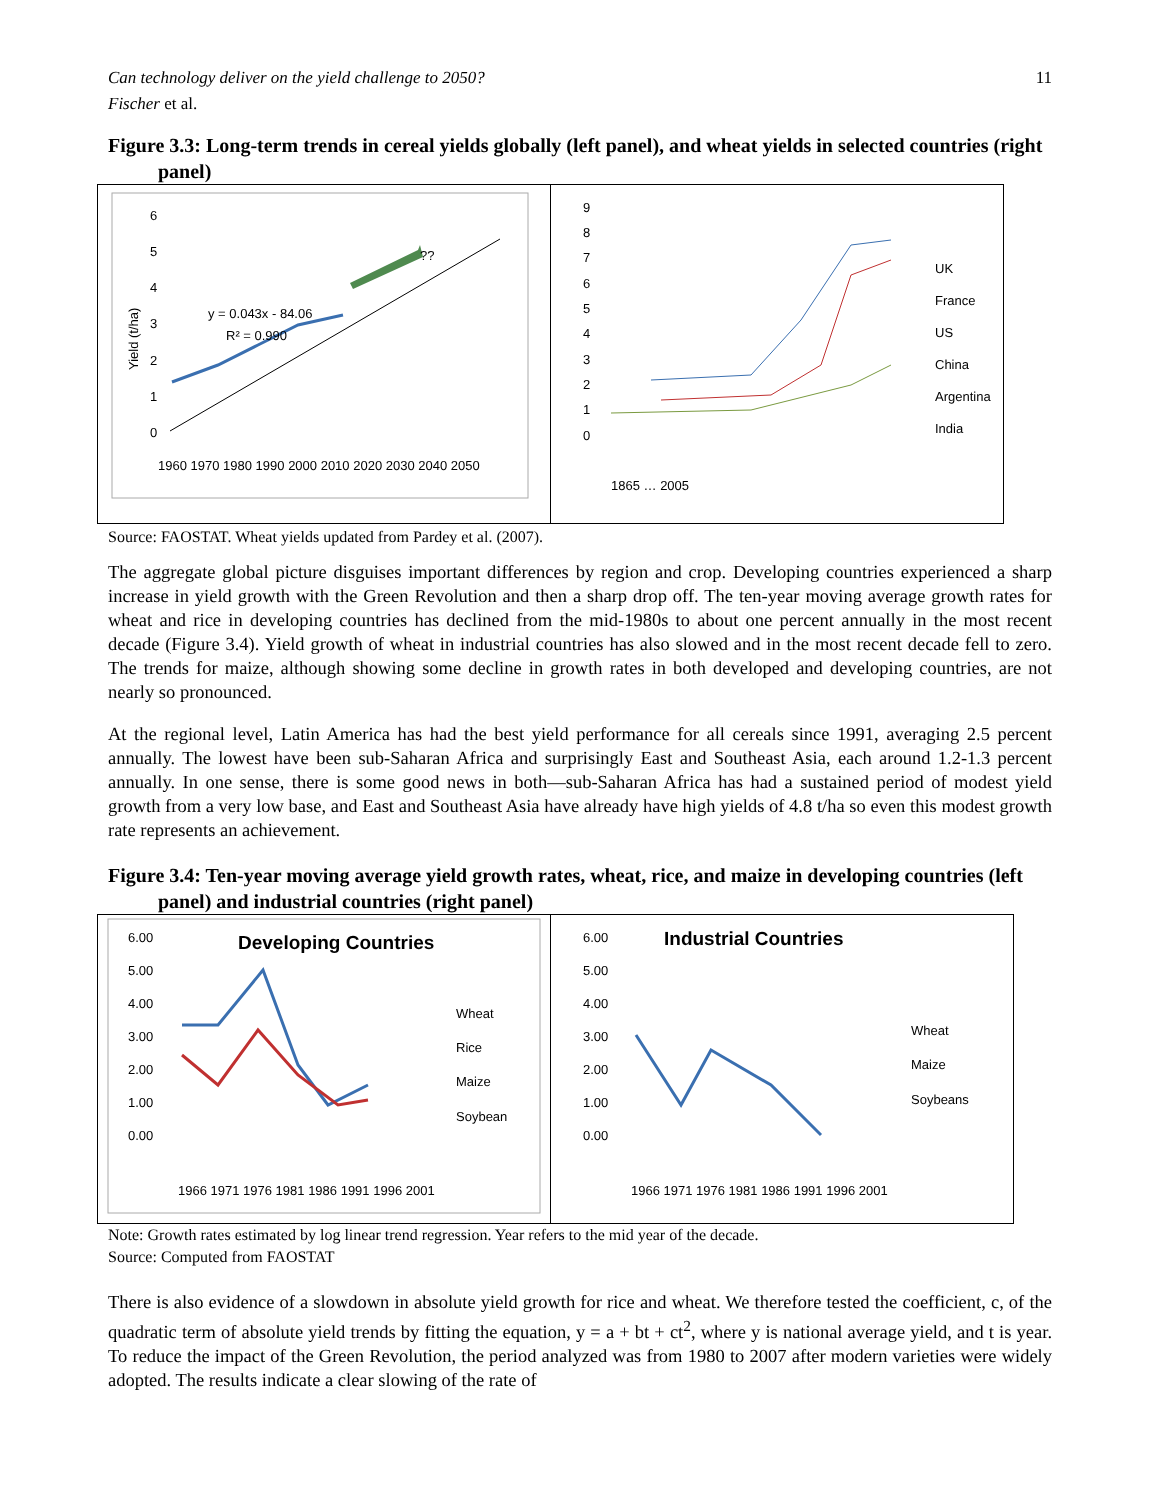Can technology deliver on the yield challenge to 2050? 11
Fischer et al.
Figure 3.3: Long-term trends in cereal yields globally (left panel), and wheat yields in selected countries (right panel)
6
5
4
3
2
1
0
y = 0.043x - 84.06
R² = 0.990
??
1960 1970 1980 1990 2000 2010 2020 2030 2040 2050
Yield (t/ha)
9
8
7
6
5
4
3
2
1
0
UK
France
US
China
Argentina
India
1865 … 2005
Source: FAOSTAT. Wheat yields updated from Pardey et al. (2007).
The aggregate global picture disguises important differences by region and crop. Developing countries experienced a sharp increase in yield growth with the Green Revolution and then a sharp drop off. The ten-year moving average growth rates for wheat and rice in developing countries has declined from the mid-1980s to about one percent annually in the most recent decade (Figure 3.4). Yield growth of wheat in industrial countries has also slowed and in the most recent decade fell to zero. The trends for maize, although showing some decline in growth rates in both developed and developing countries, are not nearly so pronounced.
At the regional level, Latin America has had the best yield performance for all cereals since 1991, averaging 2.5 percent annually. The lowest have been sub-Saharan Africa and surprisingly East and Southeast Asia, each around 1.2-1.3 percent annually. In one sense, there is some good news in both—sub-Saharan Africa has had a sustained period of modest yield growth from a very low base, and East and Southeast Asia have already have high yields of 4.8 t/ha so even this modest growth rate represents an achievement.
Figure 3.4: Ten-year moving average yield growth rates, wheat, rice, and maize in developing countries (left panel) and industrial countries (right panel)
6.00
5.00
4.00
3.00
2.00
1.00
0.00
Developing Countries
Wheat
Rice
Maize
Soybean
1966 1971 1976 1981 1986 1991 1996 2001
6.00
5.00
4.00
3.00
2.00
1.00
0.00
Industrial Countries
Wheat
Maize
Soybeans
1966 1971 1976 1981 1986 1991 1996 2001
Note: Growth rates estimated by log linear trend regression. Year refers to the mid year of the decade.
Source: Computed from FAOSTAT
There is also evidence of a slowdown in absolute yield growth for rice and wheat. We therefore tested the coefficient, c, of the quadratic term of absolute yield trends by fitting the equation, y = a + bt + ct<sup>2</sup>, where y is national average yield, and t is year. To reduce the impact of the Green Revolution, the period analyzed was from 1980 to 2007 after modern varieties were widely adopted. The results indicate a clear slowing of the rate of